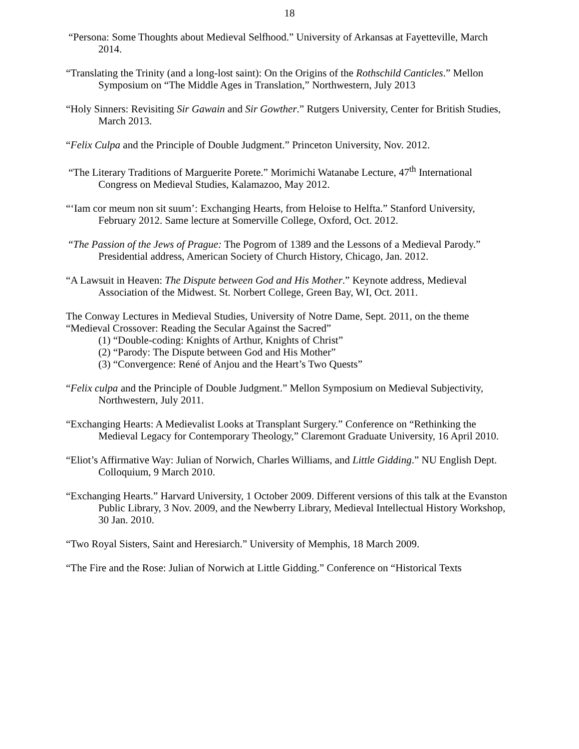18
“Persona: Some Thoughts about Medieval Selfhood.” University of Arkansas at Fayetteville, March 2014.
“Translating the Trinity (and a long-lost saint): On the Origins of the Rothschild Canticles.” Mellon Symposium on “The Middle Ages in Translation,” Northwestern, July 2013
“Holy Sinners: Revisiting Sir Gawain and Sir Gowther.” Rutgers University, Center for British Studies, March 2013.
“Felix Culpa and the Principle of Double Judgment.” Princeton University, Nov. 2012.
“The Literary Traditions of Marguerite Porete.” Morimichi Watanabe Lecture, 47<sup>th</sup> International Congress on Medieval Studies, Kalamazoo, May 2012.
“‘Iam cor meum non sit suum’: Exchanging Hearts, from Heloise to Helfta.” Stanford University, February 2012. Same lecture at Somerville College, Oxford, Oct. 2012.
“The Passion of the Jews of Prague: The Pogrom of 1389 and the Lessons of a Medieval Parody.” Presidential address, American Society of Church History, Chicago, Jan. 2012.
“A Lawsuit in Heaven: The Dispute between God and His Mother.” Keynote address, Medieval Association of the Midwest. St. Norbert College, Green Bay, WI, Oct. 2011.
The Conway Lectures in Medieval Studies, University of Notre Dame, Sept. 2011, on the theme “Medieval Crossover: Reading the Secular Against the Sacred”
(1) “Double-coding: Knights of Arthur, Knights of Christ”
(2) “Parody: The Dispute between God and His Mother”
(3) “Convergence: René of Anjou and the Heart’s Two Quests”
“Felix culpa and the Principle of Double Judgment.” Mellon Symposium on Medieval Subjectivity, Northwestern, July 2011.
“Exchanging Hearts: A Medievalist Looks at Transplant Surgery.” Conference on “Rethinking the Medieval Legacy for Contemporary Theology,” Claremont Graduate University, 16 April 2010.
“Eliot’s Affirmative Way: Julian of Norwich, Charles Williams, and Little Gidding.” NU English Dept. Colloquium, 9 March 2010.
“Exchanging Hearts.” Harvard University, 1 October 2009. Different versions of this talk at the Evanston Public Library, 3 Nov. 2009, and the Newberry Library, Medieval Intellectual History Workshop, 30 Jan. 2010.
“Two Royal Sisters, Saint and Heresiarch.” University of Memphis, 18 March 2009.
“The Fire and the Rose: Julian of Norwich at Little Gidding.” Conference on “Historical Texts